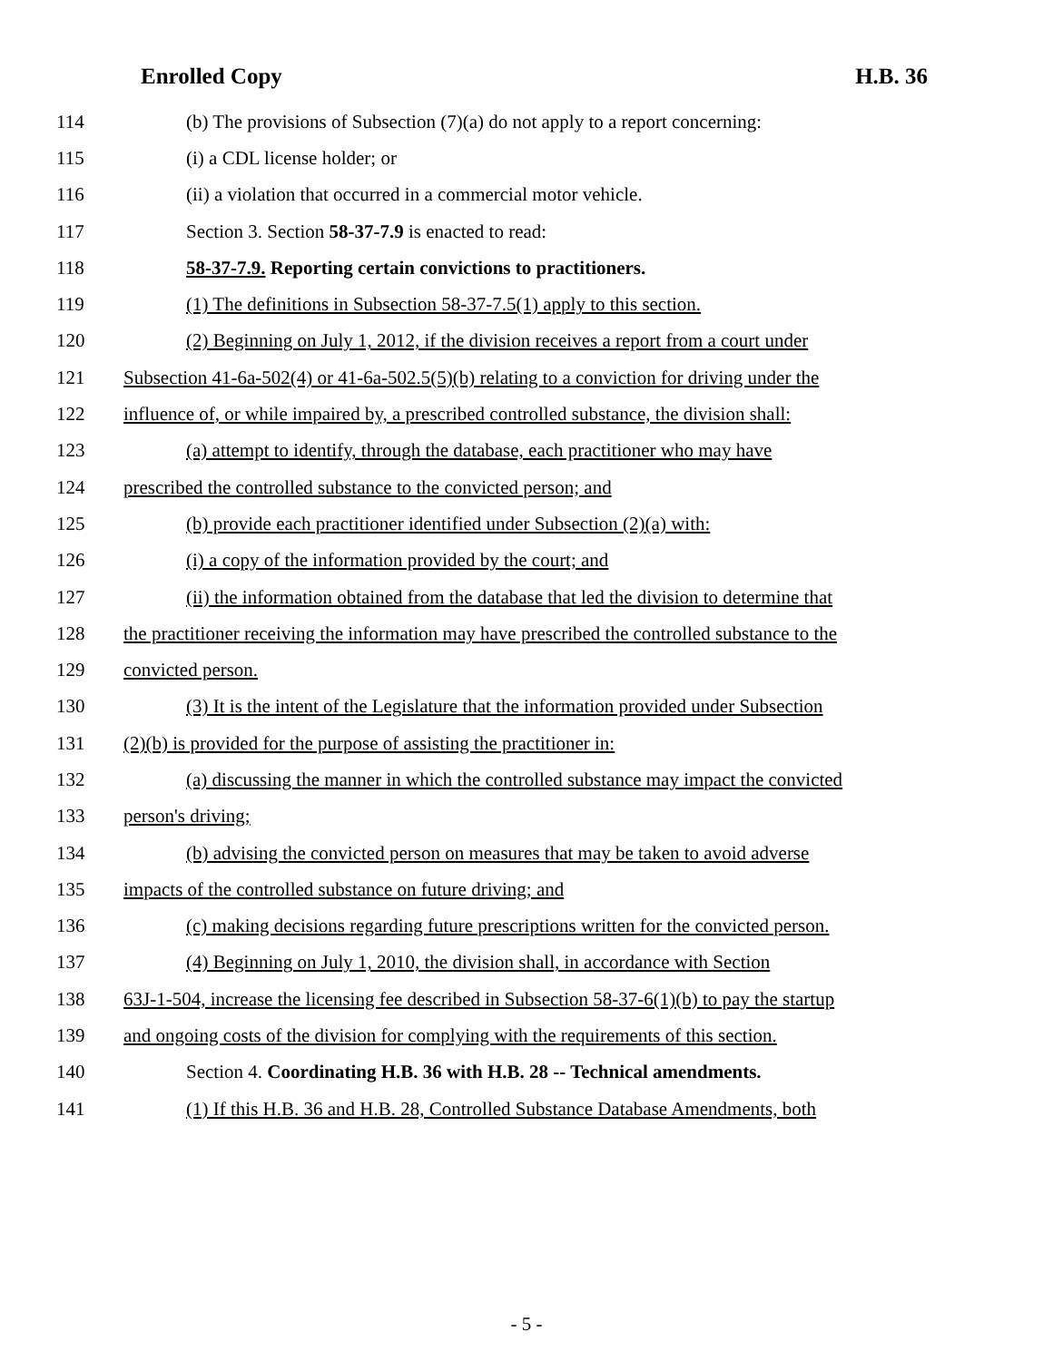Enrolled Copy H.B. 36
114 (b) The provisions of Subsection (7)(a) do not apply to a report concerning:
115 (i) a CDL license holder; or
116 (ii) a violation that occurred in a commercial motor vehicle.
117 Section 3. Section 58-37-7.9 is enacted to read:
118 58-37-7.9. Reporting certain convictions to practitioners.
119 (1) The definitions in Subsection 58-37-7.5(1) apply to this section.
120 (2) Beginning on July 1, 2012, if the division receives a report from a court under
121 Subsection 41-6a-502(4) or 41-6a-502.5(5)(b) relating to a conviction for driving under the
122 influence of, or while impaired by, a prescribed controlled substance, the division shall:
123 (a) attempt to identify, through the database, each practitioner who may have
124 prescribed the controlled substance to the convicted person; and
125 (b) provide each practitioner identified under Subsection (2)(a) with:
126 (i) a copy of the information provided by the court; and
127 (ii) the information obtained from the database that led the division to determine that
128 the practitioner receiving the information may have prescribed the controlled substance to the
129 convicted person.
130 (3) It is the intent of the Legislature that the information provided under Subsection
131 (2)(b) is provided for the purpose of assisting the practitioner in:
132 (a) discussing the manner in which the controlled substance may impact the convicted
133 person's driving;
134 (b) advising the convicted person on measures that may be taken to avoid adverse
135 impacts of the controlled substance on future driving; and
136 (c) making decisions regarding future prescriptions written for the convicted person.
137 (4) Beginning on July 1, 2010, the division shall, in accordance with Section
138 63J-1-504, increase the licensing fee described in Subsection 58-37-6(1)(b) to pay the startup
139 and ongoing costs of the division for complying with the requirements of this section.
140 Section 4. Coordinating H.B. 36 with H.B. 28 -- Technical amendments.
141 (1) If this H.B. 36 and H.B. 28, Controlled Substance Database Amendments, both
- 5 -